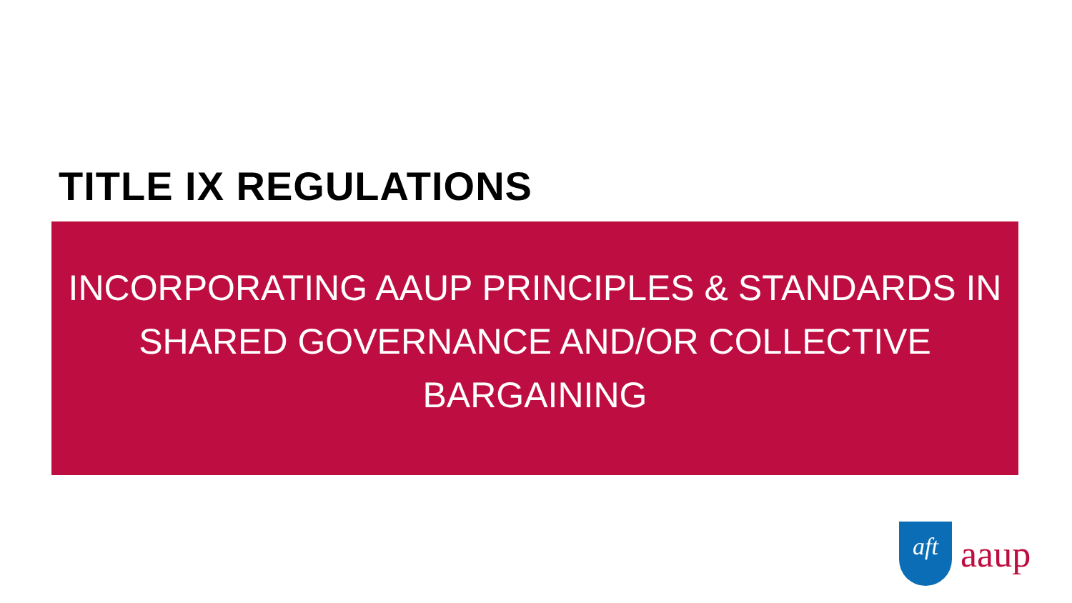TITLE IX REGULATIONS
INCORPORATING AAUP PRINCIPLES & STANDARDS IN
SHARED GOVERNANCE AND/OR COLLECTIVE
BARGAINING
aft
aaup